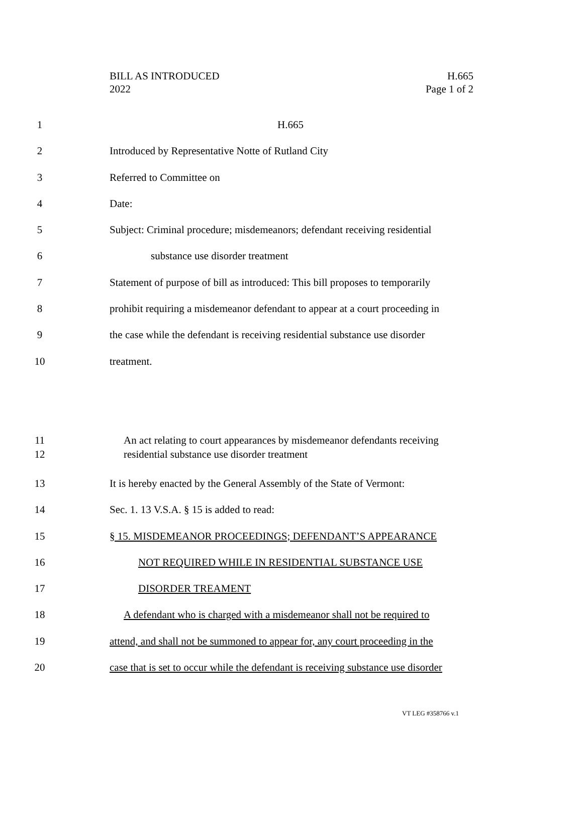BILL AS INTRODUCED
2022
H.665
Page 1 of 2
1 H.665
2 Introduced by Representative Notte of Rutland City
3 Referred to Committee on
4 Date:
5 Subject: Criminal procedure; misdemeanors; defendant receiving residential
6 substance use disorder treatment
7 Statement of purpose of bill as introduced: This bill proposes to temporarily
8 prohibit requiring a misdemeanor defendant to appear at a court proceeding in
9 the case while the defendant is receiving residential substance use disorder
10 treatment.
11 An act relating to court appearances by misdemeanor defendants receiving
12 residential substance use disorder treatment
13 It is hereby enacted by the General Assembly of the State of Vermont:
14 Sec. 1. 13 V.S.A. § 15 is added to read:
15 § 15. MISDEMEANOR PROCEEDINGS; DEFENDANT’S APPEARANCE
16 NOT REQUIRED WHILE IN RESIDENTIAL SUBSTANCE USE
17 DISORDER TREAMENT
18 A defendant who is charged with a misdemeanor shall not be required to
19 attend, and shall not be summoned to appear for, any court proceeding in the
20 case that is set to occur while the defendant is receiving substance use disorder
VT LEG #358766 v.1